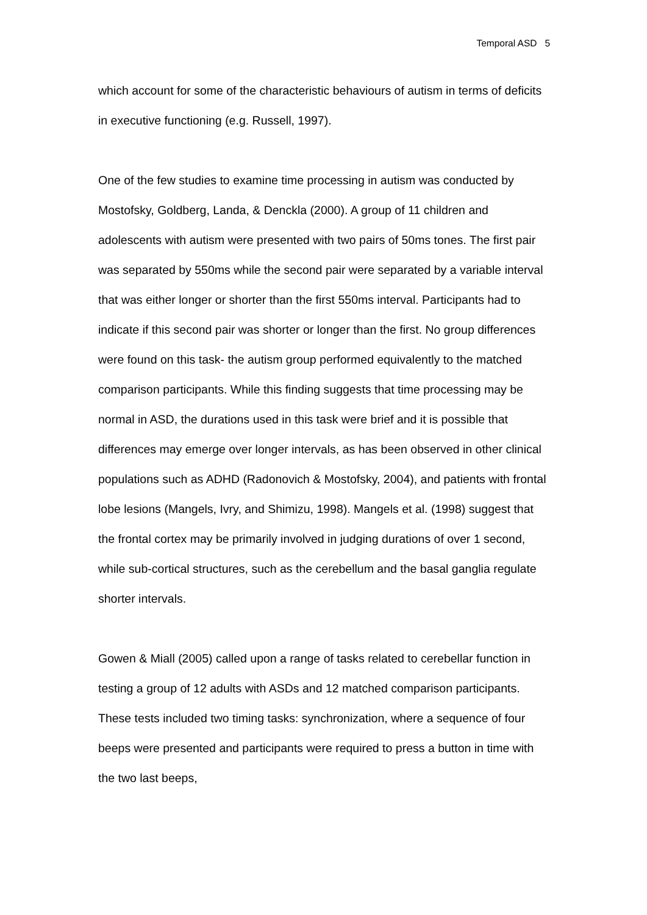Temporal ASD 5
which account for some of the characteristic behaviours of autism in terms of deficits in executive functioning (e.g. Russell, 1997).
One of the few studies to examine time processing in autism was conducted by Mostofsky, Goldberg, Landa, & Denckla (2000). A group of 11 children and adolescents with autism were presented with two pairs of 50ms tones. The first pair was separated by 550ms while the second pair were separated by a variable interval that was either longer or shorter than the first 550ms interval. Participants had to indicate if this second pair was shorter or longer than the first. No group differences were found on this task- the autism group performed equivalently to the matched comparison participants. While this finding suggests that time processing may be normal in ASD, the durations used in this task were brief and it is possible that differences may emerge over longer intervals, as has been observed in other clinical populations such as ADHD (Radonovich & Mostofsky, 2004), and patients with frontal lobe lesions (Mangels, Ivry, and Shimizu, 1998). Mangels et al. (1998) suggest that the frontal cortex may be primarily involved in judging durations of over 1 second, while sub-cortical structures, such as the cerebellum and the basal ganglia regulate shorter intervals.
Gowen & Miall (2005) called upon a range of tasks related to cerebellar function in testing a group of 12 adults with ASDs and 12 matched comparison participants. These tests included two timing tasks: synchronization, where a sequence of four beeps were presented and participants were required to press a button in time with the two last beeps,